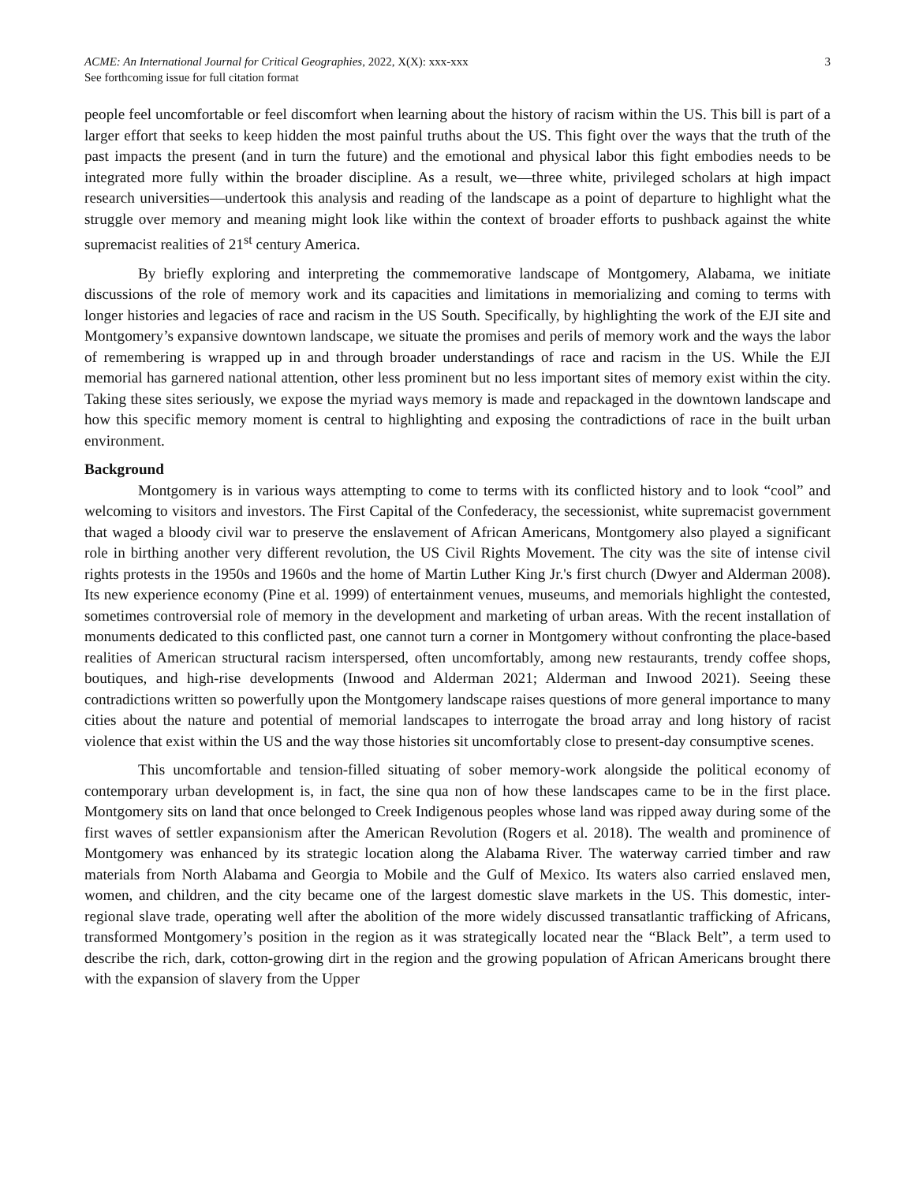ACME: An International Journal for Critical Geographies, 2022, X(X): xxx-xxx
See forthcoming issue for full citation format
3
people feel uncomfortable or feel discomfort when learning about the history of racism within the US. This bill is part of a larger effort that seeks to keep hidden the most painful truths about the US. This fight over the ways that the truth of the past impacts the present (and in turn the future) and the emotional and physical labor this fight embodies needs to be integrated more fully within the broader discipline. As a result, we—three white, privileged scholars at high impact research universities—undertook this analysis and reading of the landscape as a point of departure to highlight what the struggle over memory and meaning might look like within the context of broader efforts to pushback against the white supremacist realities of 21<sup>st</sup> century America.
By briefly exploring and interpreting the commemorative landscape of Montgomery, Alabama, we initiate discussions of the role of memory work and its capacities and limitations in memorializing and coming to terms with longer histories and legacies of race and racism in the US South. Specifically, by highlighting the work of the EJI site and Montgomery’s expansive downtown landscape, we situate the promises and perils of memory work and the ways the labor of remembering is wrapped up in and through broader understandings of race and racism in the US. While the EJI memorial has garnered national attention, other less prominent but no less important sites of memory exist within the city. Taking these sites seriously, we expose the myriad ways memory is made and repackaged in the downtown landscape and how this specific memory moment is central to highlighting and exposing the contradictions of race in the built urban environment.
Background
Montgomery is in various ways attempting to come to terms with its conflicted history and to look “cool” and welcoming to visitors and investors. The First Capital of the Confederacy, the secessionist, white supremacist government that waged a bloody civil war to preserve the enslavement of African Americans, Montgomery also played a significant role in birthing another very different revolution, the US Civil Rights Movement. The city was the site of intense civil rights protests in the 1950s and 1960s and the home of Martin Luther King Jr.'s first church (Dwyer and Alderman 2008). Its new experience economy (Pine et al. 1999) of entertainment venues, museums, and memorials highlight the contested, sometimes controversial role of memory in the development and marketing of urban areas. With the recent installation of monuments dedicated to this conflicted past, one cannot turn a corner in Montgomery without confronting the place-based realities of American structural racism interspersed, often uncomfortably, among new restaurants, trendy coffee shops, boutiques, and high-rise developments (Inwood and Alderman 2021; Alderman and Inwood 2021). Seeing these contradictions written so powerfully upon the Montgomery landscape raises questions of more general importance to many cities about the nature and potential of memorial landscapes to interrogate the broad array and long history of racist violence that exist within the US and the way those histories sit uncomfortably close to present-day consumptive scenes.
This uncomfortable and tension-filled situating of sober memory-work alongside the political economy of contemporary urban development is, in fact, the sine qua non of how these landscapes came to be in the first place. Montgomery sits on land that once belonged to Creek Indigenous peoples whose land was ripped away during some of the first waves of settler expansionism after the American Revolution (Rogers et al. 2018). The wealth and prominence of Montgomery was enhanced by its strategic location along the Alabama River. The waterway carried timber and raw materials from North Alabama and Georgia to Mobile and the Gulf of Mexico. Its waters also carried enslaved men, women, and children, and the city became one of the largest domestic slave markets in the US. This domestic, inter-regional slave trade, operating well after the abolition of the more widely discussed transatlantic trafficking of Africans, transformed Montgomery’s position in the region as it was strategically located near the “Black Belt”, a term used to describe the rich, dark, cotton-growing dirt in the region and the growing population of African Americans brought there with the expansion of slavery from the Upper